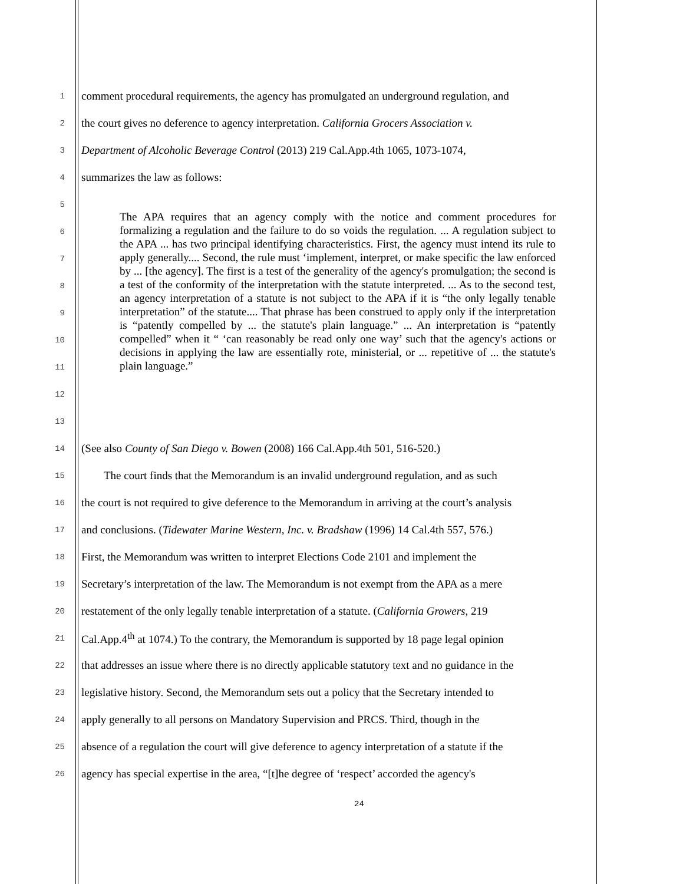1
comment procedural requirements, the agency has promulgated an underground regulation, and
2
the court gives no deference to agency interpretation. California Grocers Association v.
3
Department of Alcoholic Beverage Control (2013) 219 Cal.App.4th 1065, 1073-1074,
4
summarizes the law as follows:
5
6
7
8
9
10
11
12
13
The APA requires that an agency comply with the notice and comment procedures for formalizing a regulation and the failure to do so voids the regulation. ... A regulation subject to the APA ... has two principal identifying characteristics. First, the agency must intend its rule to apply generally.... Second, the rule must ‘implement, interpret, or make specific the law enforced by ... [the agency]. The first is a test of the generality of the agency's promulgation; the second is a test of the conformity of the interpretation with the statute interpreted. ... As to the second test, an agency interpretation of a statute is not subject to the APA if it is “the only legally tenable interpretation” of the statute.... That phrase has been construed to apply only if the interpretation is “patently compelled by ... the statute's plain language.” ... An interpretation is “patently compelled” when it “ ‘can reasonably be read only one way’ such that the agency's actions or decisions in applying the law are essentially rote, ministerial, or ... repetitive of ... the statute's plain language.”
14
(See also County of San Diego v. Bowen (2008) 166 Cal.App.4th 501, 516-520.)
15
The court finds that the Memorandum is an invalid underground regulation, and as such
16
the court is not required to give deference to the Memorandum in arriving at the court’s analysis
17
and conclusions. (Tidewater Marine Western, Inc. v. Bradshaw (1996) 14 Cal.4th 557, 576.)
18
First, the Memorandum was written to interpret Elections Code 2101 and implement the
19
Secretary’s interpretation of the law. The Memorandum is not exempt from the APA as a mere
20
restatement of the only legally tenable interpretation of a statute. (California Growers, 219
21
Cal.App.4<sup>th</sup> at 1074.) To the contrary, the Memorandum is supported by 18 page legal opinion
22
that addresses an issue where there is no directly applicable statutory text and no guidance in the
23
legislative history. Second, the Memorandum sets out a policy that the Secretary intended to
24
apply generally to all persons on Mandatory Supervision and PRCS. Third, though in the
25
absence of a regulation the court will give deference to agency interpretation of a statute if the
26
agency has special expertise in the area, “[t]he degree of ‘respect’ accorded the agency's
24